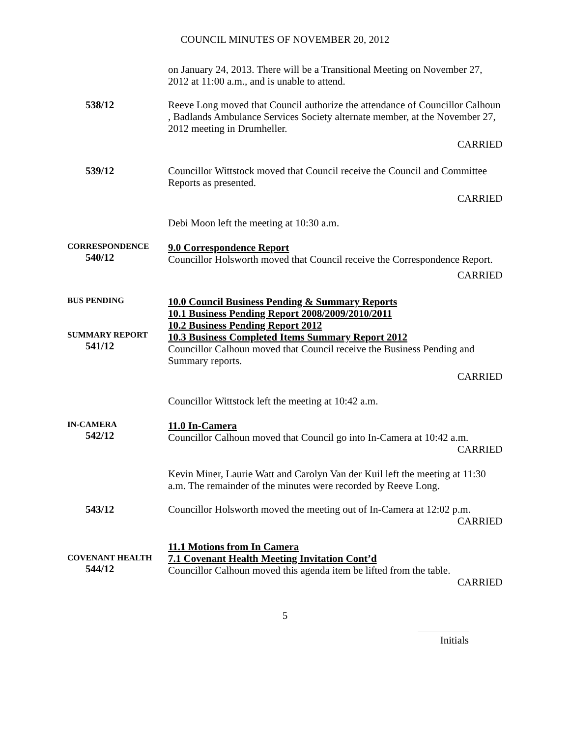COUNCIL MINUTES OF NOVEMBER 20, 2012
on January 24, 2013. There will be a Transitional Meeting on November 27, 2012 at 11:00 a.m., and is unable to attend.
538/12
Reeve Long moved that Council authorize the attendance of Councillor Calhoun , Badlands Ambulance Services Society alternate member, at the November 27, 2012 meeting in Drumheller.
CARRIED
539/12
Councillor Wittstock moved that Council receive the Council and Committee Reports as presented.
CARRIED
Debi Moon left the meeting at 10:30 a.m.
CORRESPONDENCE
540/12
9.0 Correspondence Report
Councillor Holsworth moved that Council receive the Correspondence Report.
CARRIED
BUS PENDING
SUMMARY REPORT
541/12
10.0 Council Business Pending & Summary Reports
10.1 Business Pending Report 2008/2009/2010/2011
10.2 Business Pending Report 2012
10.3 Business Completed Items Summary Report 2012
Councillor Calhoun moved that Council receive the Business Pending and Summary reports.
CARRIED
Councillor Wittstock left the meeting at 10:42 a.m.
IN-CAMERA
542/12
11.0 In-Camera
Councillor Calhoun moved that Council go into In-Camera at 10:42 a.m.
CARRIED
Kevin Miner, Laurie Watt and Carolyn Van der Kuil left the meeting at 11:30 a.m. The remainder of the minutes were recorded by Reeve Long.
543/12
Councillor Holsworth moved the meeting out of In-Camera at 12:02 p.m.
CARRIED
COVENANT HEALTH
544/12
11.1 Motions from In Camera
7.1 Covenant Health Meeting Invitation Cont’d
Councillor Calhoun moved this agenda item be lifted from the table.
CARRIED
5
Initials